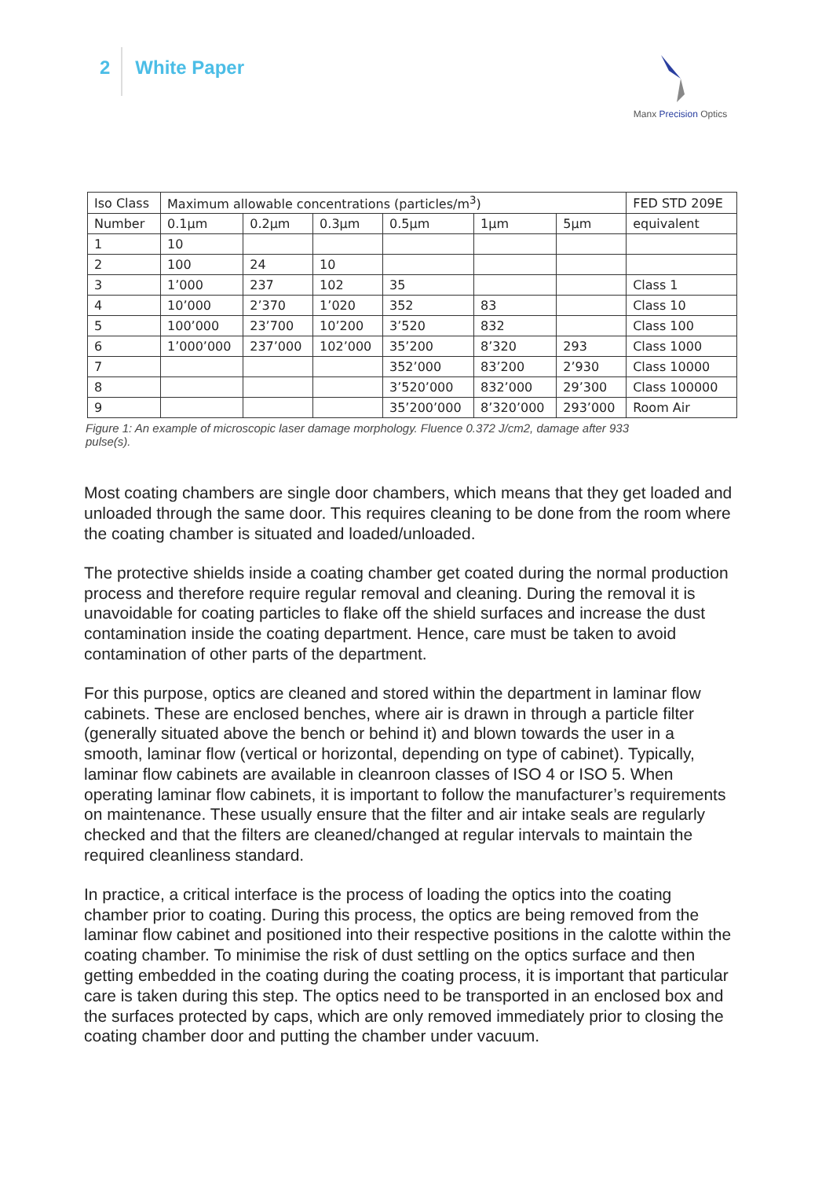2
White Paper
Manx Precision Optics
| Iso Class | Maximum allowable concentrations (particles/m<sup>3</sup>) | | | | | | FED STD 209E |
| --- | --- | --- | --- | --- | --- | --- | --- |
| Number | 0.1μm | 0.2μm | 0.3μm | 0.5μm | 1μm | 5μm | equivalent |
| 1 | 10 | | | | | | |
| 2 | 100 | 24 | 10 | | | | |
| 3 | 1’000 | 237 | 102 | 35 | | | Class 1 |
| 4 | 10’000 | 2’370 | 1’020 | 352 | 83 | | Class 10 |
| 5 | 100’000 | 23’700 | 10’200 | 3’520 | 832 | | Class 100 |
| 6 | 1’000’000 | 237’000 | 102’000 | 35’200 | 8’320 | 293 | Class 1000 |
| 7 | | | | 352’000 | 83’200 | 2’930 | Class 10000 |
| 8 | | | | 3’520’000 | 832’000 | 29’300 | Class 100000 |
| 9 | | | | 35’200’000 | 8’320’000 | 293’000 | Room Air |
Figure 1: An example of microscopic laser damage morphology. Fluence 0.372 J/cm2, damage after 933 pulse(s).
Most coating chambers are single door chambers, which means that they get loaded and unloaded through the same door. This requires cleaning to be done from the room where the coating chamber is situated and loaded/unloaded.
The protective shields inside a coating chamber get coated during the normal production process and therefore require regular removal and cleaning. During the removal it is unavoidable for coating particles to flake off the shield surfaces and increase the dust contamination inside the coating department. Hence, care must be taken to avoid contamination of other parts of the department.
For this purpose, optics are cleaned and stored within the department in laminar flow cabinets. These are enclosed benches, where air is drawn in through a particle filter (generally situated above the bench or behind it) and blown towards the user in a smooth, laminar flow (vertical or horizontal, depending on type of cabinet). Typically, laminar flow cabinets are available in cleanroon classes of ISO 4 or ISO 5. When operating laminar flow cabinets, it is important to follow the manufacturer’s requirements on maintenance. These usually ensure that the filter and air intake seals are regularly checked and that the filters are cleaned/changed at regular intervals to maintain the required cleanliness standard.
In practice, a critical interface is the process of loading the optics into the coating chamber prior to coating. During this process, the optics are being removed from the laminar flow cabinet and positioned into their respective positions in the calotte within the coating chamber. To minimise the risk of dust settling on the optics surface and then getting embedded in the coating during the coating process, it is important that particular care is taken during this step. The optics need to be transported in an enclosed box and the surfaces protected by caps, which are only removed immediately prior to closing the coating chamber door and putting the chamber under vacuum.